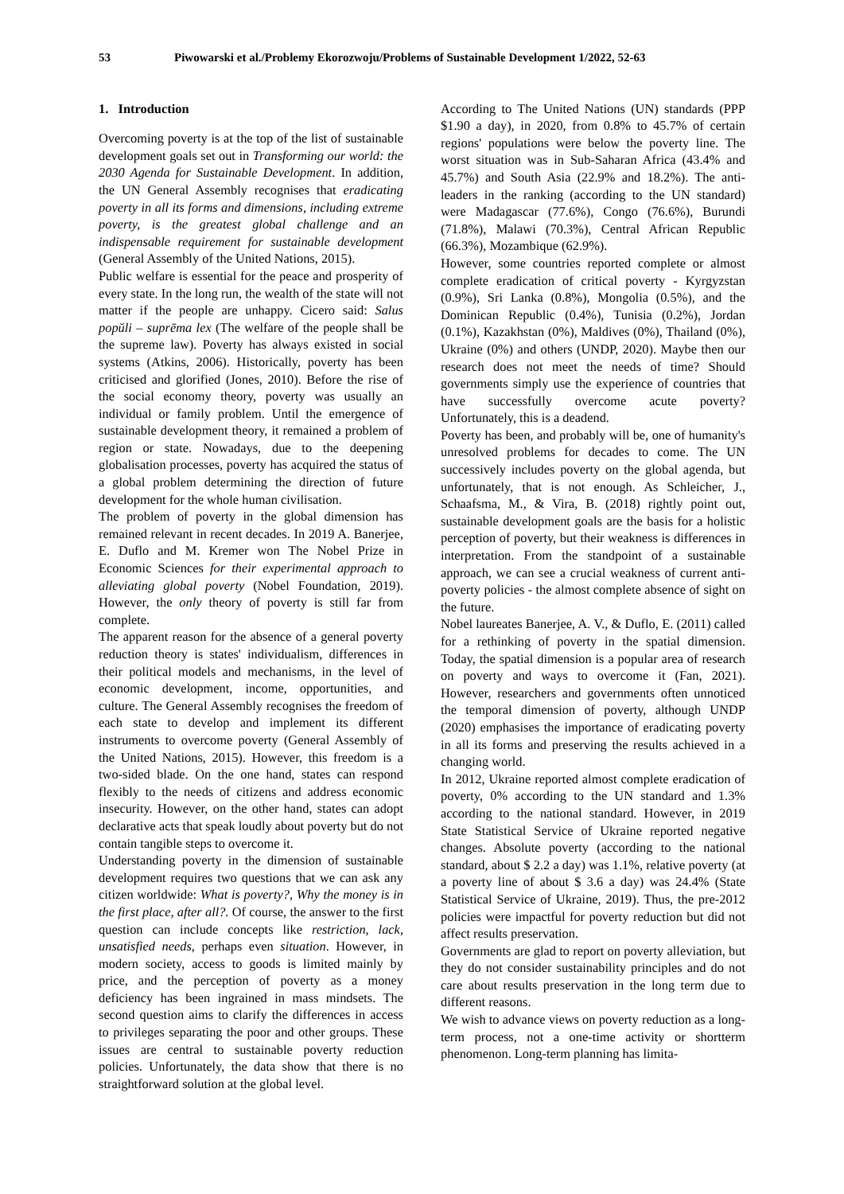53 Piwowarski et al./Problemy Ekorozwoju/Problems of Sustainable Development 1/2022, 52-63
1. Introduction
Overcoming poverty is at the top of the list of sustainable development goals set out in Transforming our world: the 2030 Agenda for Sustainable Development. In addition, the UN General Assembly recognises that eradicating poverty in all its forms and dimensions, including extreme poverty, is the greatest global challenge and an indispensable requirement for sustainable development (General Assembly of the United Nations, 2015).
Public welfare is essential for the peace and prosperity of every state. In the long run, the wealth of the state will not matter if the people are unhappy. Cicero said: Salus popŭli – suprēma lex (The welfare of the people shall be the supreme law). Poverty has always existed in social systems (Atkins, 2006). Historically, poverty has been criticised and glorified (Jones, 2010). Before the rise of the social economy theory, poverty was usually an individual or family problem. Until the emergence of sustainable development theory, it remained a problem of region or state. Nowadays, due to the deepening globalisation processes, poverty has acquired the status of a global problem determining the direction of future development for the whole human civilisation.
The problem of poverty in the global dimension has remained relevant in recent decades. In 2019 A. Banerjee, E. Duflo and M. Kremer won The Nobel Prize in Economic Sciences for their experimental approach to alleviating global poverty (Nobel Foundation, 2019). However, the only theory of poverty is still far from complete.
The apparent reason for the absence of a general poverty reduction theory is states' individualism, differences in their political models and mechanisms, in the level of economic development, income, opportunities, and culture. The General Assembly recognises the freedom of each state to develop and implement its different instruments to overcome poverty (General Assembly of the United Nations, 2015). However, this freedom is a two-sided blade. On the one hand, states can respond flexibly to the needs of citizens and address economic insecurity. However, on the other hand, states can adopt declarative acts that speak loudly about poverty but do not contain tangible steps to overcome it.
Understanding poverty in the dimension of sustainable development requires two questions that we can ask any citizen worldwide: What is poverty?, Why the money is in the first place, after all?. Of course, the answer to the first question can include concepts like restriction, lack, unsatisfied needs, perhaps even situation. However, in modern society, access to goods is limited mainly by price, and the perception of poverty as a money deficiency has been ingrained in mass mindsets. The second question aims to clarify the differences in access to privileges separating the poor and other groups. These issues are central to sustainable poverty reduction policies. Unfortunately, the data show that there is no straightforward solution at the global level.
According to The United Nations (UN) standards (PPP $1.90 a day), in 2020, from 0.8% to 45.7% of certain regions' populations were below the poverty line. The worst situation was in Sub-Saharan Africa (43.4% and 45.7%) and South Asia (22.9% and 18.2%). The anti-leaders in the ranking (according to the UN standard) were Madagascar (77.6%), Congo (76.6%), Burundi (71.8%), Malawi (70.3%), Central African Republic (66.3%), Mozambique (62.9%).
However, some countries reported complete or almost complete eradication of critical poverty - Kyrgyzstan (0.9%), Sri Lanka (0.8%), Mongolia (0.5%), and the Dominican Republic (0.4%), Tunisia (0.2%), Jordan (0.1%), Kazakhstan (0%), Maldives (0%), Thailand (0%), Ukraine (0%) and others (UNDP, 2020). Maybe then our research does not meet the needs of time? Should governments simply use the experience of countries that have successfully overcome acute poverty? Unfortunately, this is a deadend.
Poverty has been, and probably will be, one of humanity's unresolved problems for decades to come. The UN successively includes poverty on the global agenda, but unfortunately, that is not enough. As Schleicher, J., Schaafsma, M., & Vira, B. (2018) rightly point out, sustainable development goals are the basis for a holistic perception of poverty, but their weakness is differences in interpretation. From the standpoint of a sustainable approach, we can see a crucial weakness of current anti-poverty policies - the almost complete absence of sight on the future.
Nobel laureates Banerjee, A. V., & Duflo, E. (2011) called for a rethinking of poverty in the spatial dimension. Today, the spatial dimension is a popular area of research on poverty and ways to overcome it (Fan, 2021). However, researchers and governments often unnoticed the temporal dimension of poverty, although UNDP (2020) emphasises the importance of eradicating poverty in all its forms and preserving the results achieved in a changing world.
In 2012, Ukraine reported almost complete eradication of poverty, 0% according to the UN standard and 1.3% according to the national standard. However, in 2019 State Statistical Service of Ukraine reported negative changes. Absolute poverty (according to the national standard, about $ 2.2 a day) was 1.1%, relative poverty (at a poverty line of about $ 3.6 a day) was 24.4% (State Statistical Service of Ukraine, 2019). Thus, the pre-2012 policies were impactful for poverty reduction but did not affect results preservation.
Governments are glad to report on poverty alleviation, but they do not consider sustainability principles and do not care about results preservation in the long term due to different reasons.
We wish to advance views on poverty reduction as a long-term process, not a one-time activity or shortterm phenomenon. Long-term planning has limita-